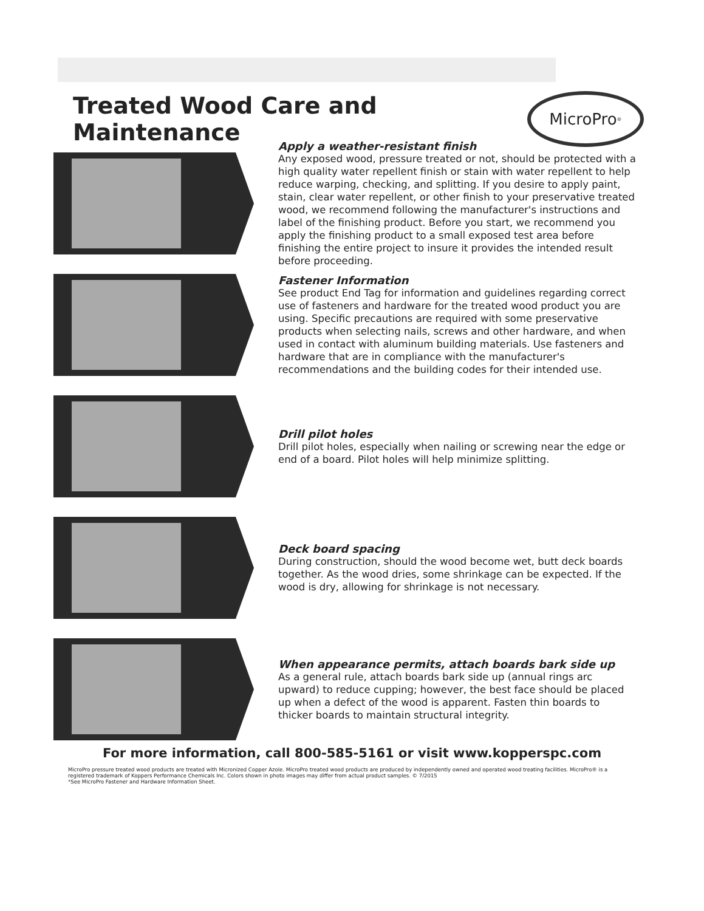Treated Wood Care and Maintenance
MicroPro<sup>®</sup>
Apply a weather-resistant finish
Any exposed wood, pressure treated or not, should be protected with a high quality water repellent finish or stain with water repellent to help reduce warping, checking, and splitting. If you desire to apply paint, stain, clear water repellent, or other finish to your preservative treated wood, we recommend following the manufacturer's instructions and label of the finishing product. Before you start, we recommend you apply the finishing product to a small exposed test area before finishing the entire project to insure it provides the intended result before proceeding.
Fastener Information
See product End Tag for information and guidelines regarding correct use of fasteners and hardware for the treated wood product you are using. Specific precautions are required with some preservative products when selecting nails, screws and other hardware, and when used in contact with aluminum building materials. Use fasteners and hardware that are in compliance with the manufacturer's recommendations and the building codes for their intended use.
Drill pilot holes
Drill pilot holes, especially when nailing or screwing near the edge or end of a board. Pilot holes will help minimize splitting.
Deck board spacing
During construction, should the wood become wet, butt deck boards together. As the wood dries, some shrinkage can be expected. If the wood is dry, allowing for shrinkage is not necessary.
When appearance permits, attach boards bark side up
As a general rule, attach boards bark side up (annual rings arc upward) to reduce cupping; however, the best face should be placed up when a defect of the wood is apparent. Fasten thin boards to thicker boards to maintain structural integrity.
For more information, call 800-585-5161 or visit www.kopperspc.com
MicroPro pressure treated wood products are treated with Micronized Copper Azole. MicroPro treated wood products are produced by independently owned and operated wood treating facilities. MicroPro® is a registered trademark of Koppers Performance Chemicals Inc. Colors shown in photo images may differ from actual product samples. © 7/2015
*See MicroPro Fastener and Hardware Information Sheet.